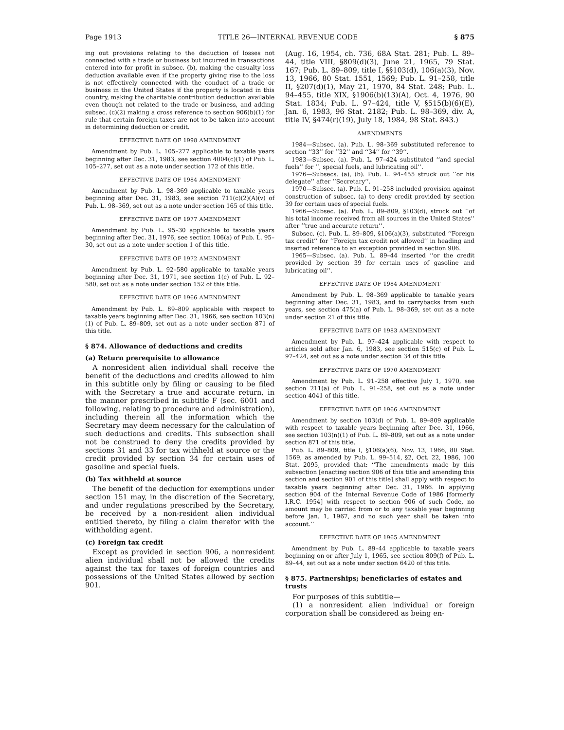Page 1913 TITLE 26—INTERNAL REVENUE CODE § 875
ing out provisions relating to the deduction of losses not connected with a trade or business but incurred in transactions entered into for profit in subsec. (b), making the casualty loss deduction available even if the property giving rise to the loss is not effectively connected with the conduct of a trade or business in the United States if the property is located in this country, making the charitable contribution deduction available even though not related to the trade or business, and adding subsec. (c)(2) making a cross reference to section 906(b)(1) for rule that certain foreign taxes are not to be taken into account in determining deduction or credit.
EFFECTIVE DATE OF 1998 AMENDMENT
Amendment by Pub. L. 105–277 applicable to taxable years beginning after Dec. 31, 1983, see section 4004(c)(1) of Pub. L. 105–277, set out as a note under section 172 of this title.
EFFECTIVE DATE OF 1984 AMENDMENT
Amendment by Pub. L. 98–369 applicable to taxable years beginning after Dec. 31, 1983, see section 711(c)(2)(A)(v) of Pub. L. 98–369, set out as a note under section 165 of this title.
EFFECTIVE DATE OF 1977 AMENDMENT
Amendment by Pub. L. 95–30 applicable to taxable years beginning after Dec. 31, 1976, see section 106(a) of Pub. L. 95–30, set out as a note under section 1 of this title.
EFFECTIVE DATE OF 1972 AMENDMENT
Amendment by Pub. L. 92–580 applicable to taxable years beginning after Dec. 31, 1971, see section 1(c) of Pub. L. 92–580, set out as a note under section 152 of this title.
EFFECTIVE DATE OF 1966 AMENDMENT
Amendment by Pub. L. 89–809 applicable with respect to taxable years beginning after Dec. 31, 1966, see section 103(n)(1) of Pub. L. 89–809, set out as a note under section 871 of this title.
§ 874. Allowance of deductions and credits
(a) Return prerequisite to allowance
A nonresident alien individual shall receive the benefit of the deductions and credits allowed to him in this subtitle only by filing or causing to be filed with the Secretary a true and accurate return, in the manner prescribed in subtitle F (sec. 6001 and following, relating to procedure and administration), including therein all the information which the Secretary may deem necessary for the calculation of such deductions and credits. This subsection shall not be construed to deny the credits provided by sections 31 and 33 for tax withheld at source or the credit provided by section 34 for certain uses of gasoline and special fuels.
(b) Tax withheld at source
The benefit of the deduction for exemptions under section 151 may, in the discretion of the Secretary, and under regulations prescribed by the Secretary, be received by a non-resident alien individual entitled thereto, by filing a claim therefor with the withholding agent.
(c) Foreign tax credit
Except as provided in section 906, a nonresident alien individual shall not be allowed the credits against the tax for taxes of foreign countries and possessions of the United States allowed by section 901.
(Aug. 16, 1954, ch. 736, 68A Stat. 281; Pub. L. 89–44, title VIII, §809(d)(3), June 21, 1965, 79 Stat. 167; Pub. L. 89–809, title I, §§103(d), 106(a)(3), Nov. 13, 1966, 80 Stat. 1551, 1569; Pub. L. 91–258, title II, §207(d)(1), May 21, 1970, 84 Stat. 248; Pub. L. 94–455, title XIX, §1906(b)(13)(A), Oct. 4, 1976, 90 Stat. 1834; Pub. L. 97–424, title V, §515(b)(6)(E), Jan. 6, 1983, 96 Stat. 2182; Pub. L. 98–369, div. A, title IV, §474(r)(19), July 18, 1984, 98 Stat. 843.)
AMENDMENTS
1984—Subsec. (a). Pub. L. 98–369 substituted reference to section ‘‘33’’ for ‘‘32’’ and ‘‘34’’ for ‘‘39’’.
1983—Subsec. (a). Pub. L. 97–424 substituted ‘‘and special fuels’’ for ‘‘, special fuels, and lubricating oil’’.
1976—Subsecs. (a), (b). Pub. L. 94–455 struck out ‘‘or his delegate’’ after ‘‘Secretary’’.
1970—Subsec. (a). Pub. L. 91–258 included provision against construction of subsec. (a) to deny credit provided by section 39 for certain uses of special fuels.
1966—Subsec. (a). Pub. L. 89–809, §103(d), struck out ‘‘of his total income received from all sources in the United States’’ after ‘‘true and accurate return’’.
Subsec. (c). Pub. L. 89–809, §106(a)(3), substituted ‘‘Foreign tax credit’’ for ‘‘Foreign tax credit not allowed’’ in heading and inserted reference to an exception provided in section 906.
1965—Subsec. (a). Pub. L. 89–44 inserted ‘‘or the credit provided by section 39 for certain uses of gasoline and lubricating oil’’.
EFFECTIVE DATE OF 1984 AMENDMENT
Amendment by Pub. L. 98–369 applicable to taxable years beginning after Dec. 31, 1983, and to carrybacks from such years, see section 475(a) of Pub. L. 98–369, set out as a note under section 21 of this title.
EFFECTIVE DATE OF 1983 AMENDMENT
Amendment by Pub. L. 97–424 applicable with respect to articles sold after Jan. 6, 1983, see section 515(c) of Pub. L. 97–424, set out as a note under section 34 of this title.
EFFECTIVE DATE OF 1970 AMENDMENT
Amendment by Pub. L. 91–258 effective July 1, 1970, see section 211(a) of Pub. L. 91–258, set out as a note under section 4041 of this title.
EFFECTIVE DATE OF 1966 AMENDMENT
Amendment by section 103(d) of Pub. L. 89–809 applicable with respect to taxable years beginning after Dec. 31, 1966, see section 103(n)(1) of Pub. L. 89–809, set out as a note under section 871 of this title.
Pub. L. 89–809, title I, §106(a)(6), Nov. 13, 1966, 80 Stat. 1569, as amended by Pub. L. 99–514, §2, Oct. 22, 1986, 100 Stat. 2095, provided that: ‘‘The amendments made by this subsection [enacting section 906 of this title and amending this section and section 901 of this title] shall apply with respect to taxable years beginning after Dec. 31, 1966. In applying section 904 of the Internal Revenue Code of 1986 [formerly I.R.C. 1954] with respect to section 906 of such Code, no amount may be carried from or to any taxable year beginning before Jan. 1, 1967, and no such year shall be taken into account.’’
EFFECTIVE DATE OF 1965 AMENDMENT
Amendment by Pub. L. 89–44 applicable to taxable years beginning on or after July 1, 1965, see section 809(f) of Pub. L. 89–44, set out as a note under section 6420 of this title.
§ 875. Partnerships; beneficiaries of estates and trusts
For purposes of this subtitle—
(1) a nonresident alien individual or foreign corporation shall be considered as being en-